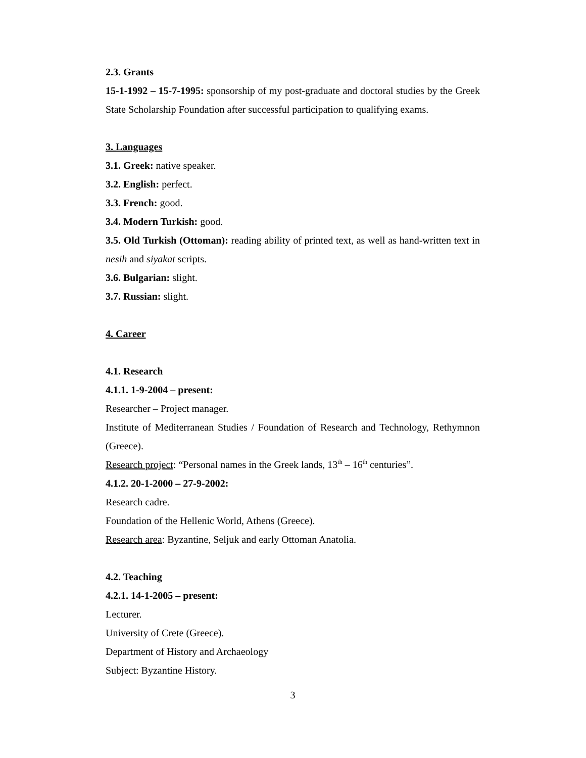2.3. Grants
15-1-1992 – 15-7-1995: sponsorship of my post-graduate and doctoral studies by the Greek State Scholarship Foundation after successful participation to qualifying exams.
3. Languages
3.1. Greek: native speaker.
3.2. English: perfect.
3.3. French: good.
3.4. Modern Turkish: good.
3.5. Old Turkish (Ottoman): reading ability of printed text, as well as hand-written text in nesih and siyakat scripts.
3.6. Bulgarian: slight.
3.7. Russian: slight.
4. Career
4.1. Research
4.1.1. 1-9-2004 – present:
Researcher – Project manager.
Institute of Mediterranean Studies / Foundation of Research and Technology, Rethymnon (Greece).
Research project: “Personal names in the Greek lands, 13<sup>th</sup> – 16<sup>th</sup> centuries”.
4.1.2. 20-1-2000 – 27-9-2002:
Research cadre.
Foundation of the Hellenic World, Athens (Greece).
Research area: Byzantine, Seljuk and early Ottoman Anatolia.
4.2. Teaching
4.2.1. 14-1-2005 – present:
Lecturer.
University of Crete (Greece).
Department of History and Archaeology
Subject: Byzantine History.
3